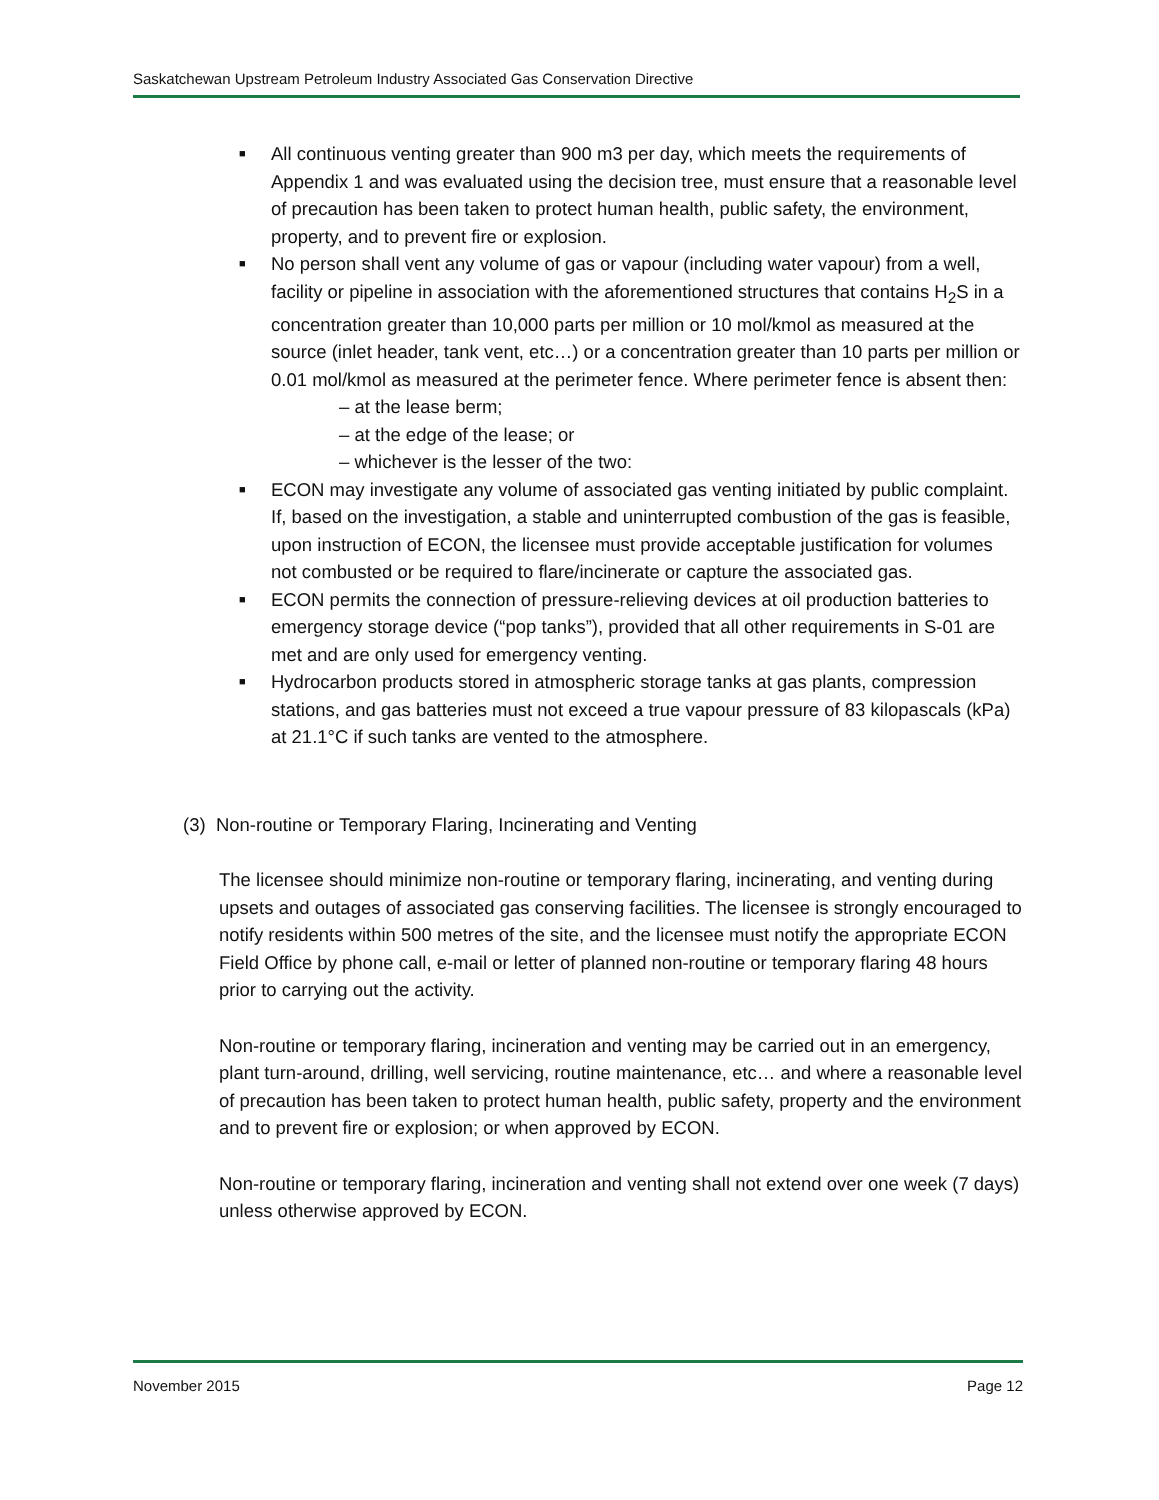Saskatchewan Upstream Petroleum Industry Associated Gas Conservation Directive
■ All continuous venting greater than 900 m3 per day, which meets the requirements of Appendix 1 and was evaluated using the decision tree, must ensure that a reasonable level of precaution has been taken to protect human health, public safety, the environment, property, and to prevent fire or explosion.
■ No person shall vent any volume of gas or vapour (including water vapour) from a well, facility or pipeline in association with the aforementioned structures that contains H<sub>2</sub>S in a concentration greater than 10,000 parts per million or 10 mol/kmol as measured at the source (inlet header, tank vent, etc…) or a concentration greater than 10 parts per million or 0.01 mol/kmol as measured at the perimeter fence. Where perimeter fence is absent then:
– at the lease berm;
– at the edge of the lease; or
– whichever is the lesser of the two:
■ ECON may investigate any volume of associated gas venting initiated by public complaint. If, based on the investigation, a stable and uninterrupted combustion of the gas is feasible, upon instruction of ECON, the licensee must provide acceptable justification for volumes not combusted or be required to flare/incinerate or capture the associated gas.
■ ECON permits the connection of pressure-relieving devices at oil production batteries to emergency storage device (“pop tanks”), provided that all other requirements in S-01 are met and are only used for emergency venting.
■ Hydrocarbon products stored in atmospheric storage tanks at gas plants, compression stations, and gas batteries must not exceed a true vapour pressure of 83 kilopascals (kPa) at 21.1°C if such tanks are vented to the atmosphere.
(3) Non-routine or Temporary Flaring, Incinerating and Venting
The licensee should minimize non-routine or temporary flaring, incinerating, and venting during upsets and outages of associated gas conserving facilities. The licensee is strongly encouraged to notify residents within 500 metres of the site, and the licensee must notify the appropriate ECON Field Office by phone call, e-mail or letter of planned non-routine or temporary flaring 48 hours prior to carrying out the activity.
Non-routine or temporary flaring, incineration and venting may be carried out in an emergency, plant turn-around, drilling, well servicing, routine maintenance, etc… and where a reasonable level of precaution has been taken to protect human health, public safety, property and the environment and to prevent fire or explosion; or when approved by ECON.
Non-routine or temporary flaring, incineration and venting shall not extend over one week (7 days) unless otherwise approved by ECON.
November 2015 Page 12